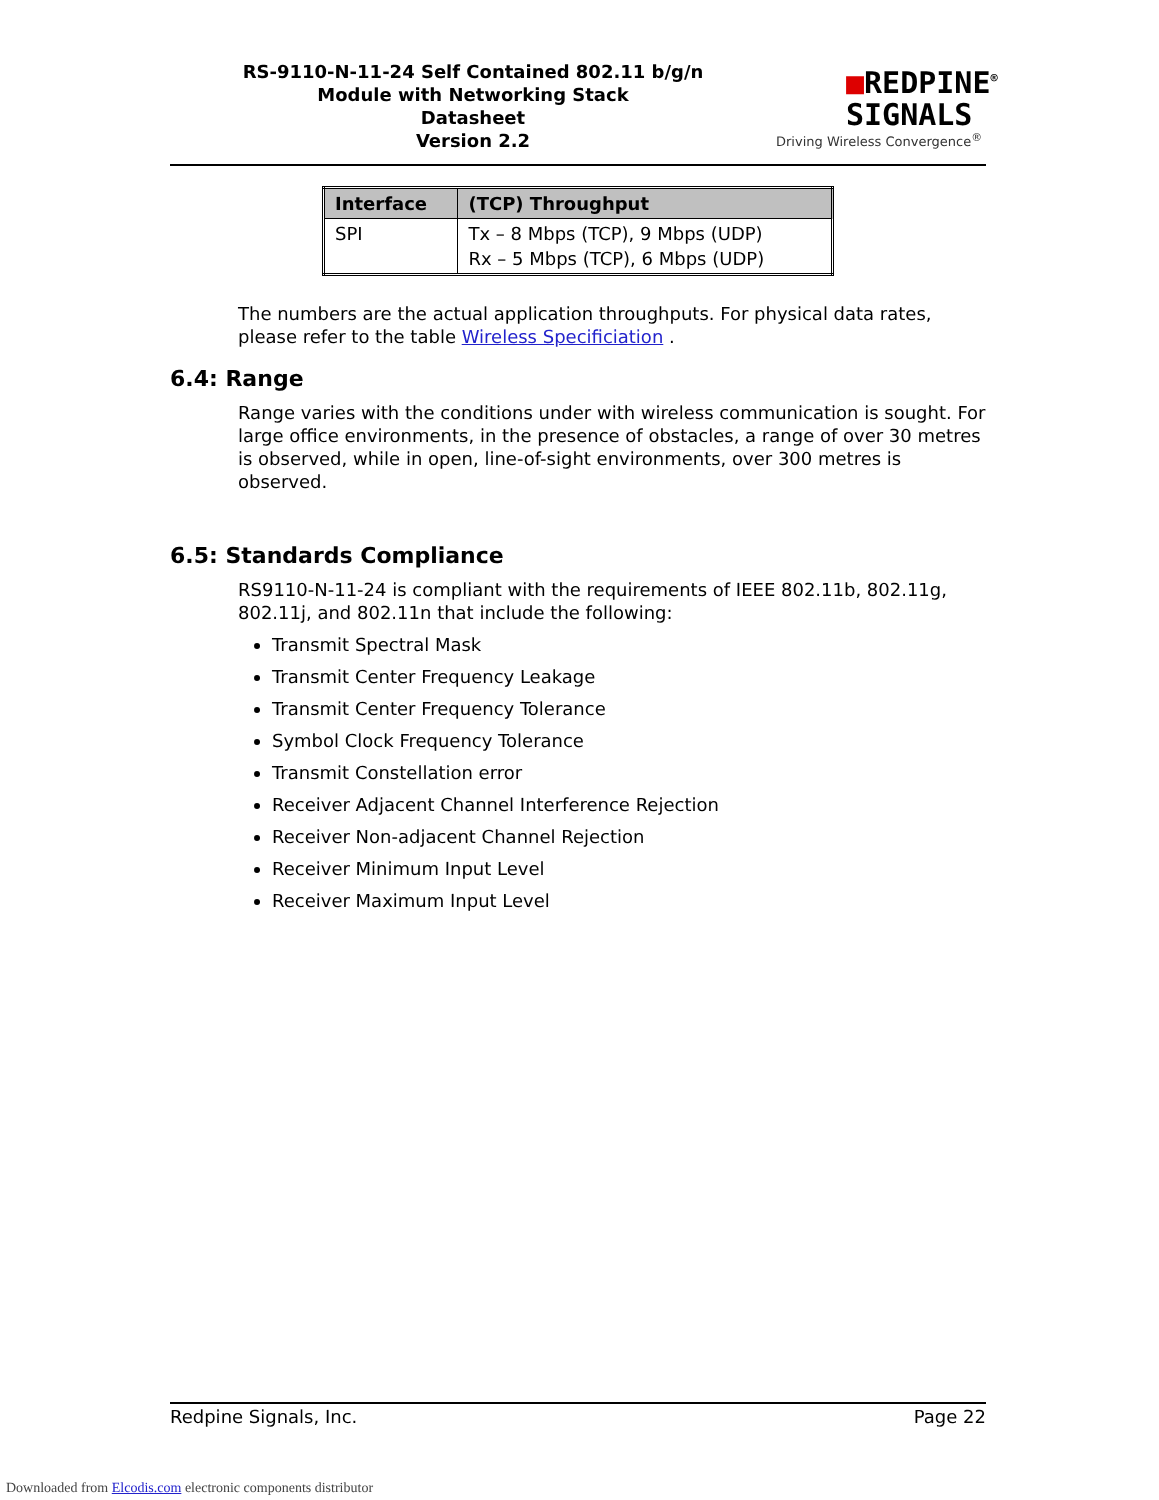RS-9110-N-11-24 Self Contained 802.11 b/g/n
Module with Networking Stack
Datasheet
Version 2.2
■REDPINE<sup>®</sup>
SIGNALS
Driving Wireless Convergence<sup>®</sup>
| Interface | (TCP) Throughput |
| --- | --- |
| SPI | Tx – 8 Mbps (TCP), 9 Mbps (UDP) Rx – 5 Mbps (TCP), 6 Mbps (UDP) |
The numbers are the actual application throughputs. For physical data rates, please refer to the table Wireless Specificiation .
6.4: Range
Range varies with the conditions under with wireless communication is sought. For large office environments, in the presence of obstacles, a range of over 30 metres is observed, while in open, line-of-sight environments, over 300 metres is observed.
6.5: Standards Compliance
RS9110-N-11-24 is compliant with the requirements of IEEE 802.11b, 802.11g, 802.11j, and 802.11n that include the following:
Transmit Spectral Mask
Transmit Center Frequency Leakage
Transmit Center Frequency Tolerance
Symbol Clock Frequency Tolerance
Transmit Constellation error
Receiver Adjacent Channel Interference Rejection
Receiver Non-adjacent Channel Rejection
Receiver Minimum Input Level
Receiver Maximum Input Level
Redpine Signals, Inc. Page 22
Downloaded from Elcodis.com electronic components distributor